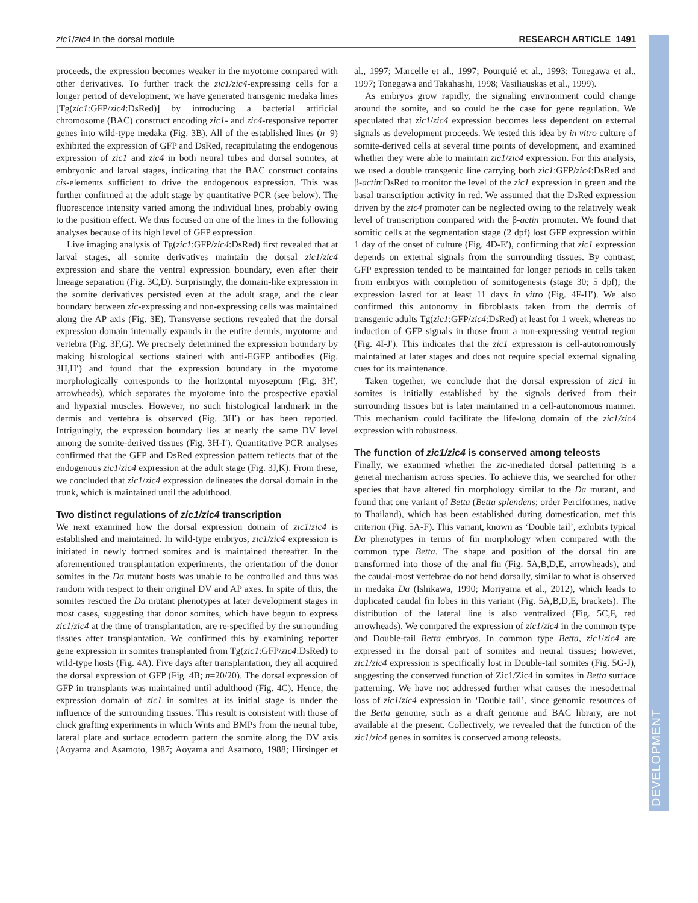zic1/zic4 in the dorsal module RESEARCH ARTICLE 1491
DEVELOPMENT
proceeds, the expression becomes weaker in the myotome compared with other derivatives. To further track the zic1/zic4-expressing cells for a longer period of development, we have generated transgenic medaka lines [Tg(zic1:GFP/zic4:DsRed)] by introducing a bacterial artificial chromosome (BAC) construct encoding zic1- and zic4-responsive reporter genes into wild-type medaka (Fig. 3B). All of the established lines (n=9) exhibited the expression of GFP and DsRed, recapitulating the endogenous expression of zic1 and zic4 in both neural tubes and dorsal somites, at embryonic and larval stages, indicating that the BAC construct contains cis-elements sufficient to drive the endogenous expression. This was further confirmed at the adult stage by quantitative PCR (see below). The fluorescence intensity varied among the individual lines, probably owing to the position effect. We thus focused on one of the lines in the following analyses because of its high level of GFP expression.
Live imaging analysis of Tg(zic1:GFP/zic4:DsRed) first revealed that at larval stages, all somite derivatives maintain the dorsal zic1/zic4 expression and share the ventral expression boundary, even after their lineage separation (Fig. 3C,D). Surprisingly, the domain-like expression in the somite derivatives persisted even at the adult stage, and the clear boundary between zic-expressing and non-expressing cells was maintained along the AP axis (Fig. 3E). Transverse sections revealed that the dorsal expression domain internally expands in the entire dermis, myotome and vertebra (Fig. 3F,G). We precisely determined the expression boundary by making histological sections stained with anti-EGFP antibodies (Fig. 3H,H′) and found that the expression boundary in the myotome morphologically corresponds to the horizontal myoseptum (Fig. 3H′, arrowheads), which separates the myotome into the prospective epaxial and hypaxial muscles. However, no such histological landmark in the dermis and vertebra is observed (Fig. 3H′) or has been reported. Intriguingly, the expression boundary lies at nearly the same DV level among the somite-derived tissues (Fig. 3H-I′). Quantitative PCR analyses confirmed that the GFP and DsRed expression pattern reflects that of the endogenous zic1/zic4 expression at the adult stage (Fig. 3J,K). From these, we concluded that zic1/zic4 expression delineates the dorsal domain in the trunk, which is maintained until the adulthood.
Two distinct regulations of zic1/zic4 transcription
We next examined how the dorsal expression domain of zic1/zic4 is established and maintained. In wild-type embryos, zic1/zic4 expression is initiated in newly formed somites and is maintained thereafter. In the aforementioned transplantation experiments, the orientation of the donor somites in the Da mutant hosts was unable to be controlled and thus was random with respect to their original DV and AP axes. In spite of this, the somites rescued the Da mutant phenotypes at later development stages in most cases, suggesting that donor somites, which have begun to express zic1/zic4 at the time of transplantation, are re-specified by the surrounding tissues after transplantation. We confirmed this by examining reporter gene expression in somites transplanted from Tg(zic1:GFP/zic4:DsRed) to wild-type hosts (Fig. 4A). Five days after transplantation, they all acquired the dorsal expression of GFP (Fig. 4B; n=20/20). The dorsal expression of GFP in transplants was maintained until adulthood (Fig. 4C). Hence, the expression domain of zic1 in somites at its initial stage is under the influence of the surrounding tissues. This result is consistent with those of chick grafting experiments in which Wnts and BMPs from the neural tube, lateral plate and surface ectoderm pattern the somite along the DV axis (Aoyama and Asamoto, 1987; Aoyama and Asamoto, 1988; Hirsinger et al., 1997; Marcelle et al., 1997; Pourquié et al., 1993; Tonegawa et al., 1997; Tonegawa and Takahashi, 1998; Vasiliauskas et al., 1999).
As embryos grow rapidly, the signaling environment could change around the somite, and so could be the case for gene regulation. We speculated that zic1/zic4 expression becomes less dependent on external signals as development proceeds. We tested this idea by in vitro culture of somite-derived cells at several time points of development, and examined whether they were able to maintain zic1/zic4 expression. For this analysis, we used a double transgenic line carrying both zic1:GFP/zic4:DsRed and β-actin:DsRed to monitor the level of the zic1 expression in green and the basal transcription activity in red. We assumed that the DsRed expression driven by the zic4 promoter can be neglected owing to the relatively weak level of transcription compared with the β-actin promoter. We found that somitic cells at the segmentation stage (2 dpf) lost GFP expression within 1 day of the onset of culture (Fig. 4D-E′), confirming that zic1 expression depends on external signals from the surrounding tissues. By contrast, GFP expression tended to be maintained for longer periods in cells taken from embryos with completion of somitogenesis (stage 30; 5 dpf); the expression lasted for at least 11 days in vitro (Fig. 4F-H′). We also confirmed this autonomy in fibroblasts taken from the dermis of transgenic adults Tg(zic1:GFP/zic4:DsRed) at least for 1 week, whereas no induction of GFP signals in those from a non-expressing ventral region (Fig. 4I-J′). This indicates that the zic1 expression is cell-autonomously maintained at later stages and does not require special external signaling cues for its maintenance.
Taken together, we conclude that the dorsal expression of zic1 in somites is initially established by the signals derived from their surrounding tissues but is later maintained in a cell-autonomous manner. This mechanism could facilitate the life-long domain of the zic1/zic4 expression with robustness.
The function of zic1/zic4 is conserved among teleosts
Finally, we examined whether the zic-mediated dorsal patterning is a general mechanism across species. To achieve this, we searched for other species that have altered fin morphology similar to the Da mutant, and found that one variant of Betta (Betta splendens; order Perciformes, native to Thailand), which has been established during domestication, met this criterion (Fig. 5A-F). This variant, known as ‘Double tail’, exhibits typical Da phenotypes in terms of fin morphology when compared with the common type Betta. The shape and position of the dorsal fin are transformed into those of the anal fin (Fig. 5A,B,D,E, arrowheads), and the caudal-most vertebrae do not bend dorsally, similar to what is observed in medaka Da (Ishikawa, 1990; Moriyama et al., 2012), which leads to duplicated caudal fin lobes in this variant (Fig. 5A,B,D,E, brackets). The distribution of the lateral line is also ventralized (Fig. 5C,F, red arrowheads). We compared the expression of zic1/zic4 in the common type and Double-tail Betta embryos. In common type Betta, zic1/zic4 are expressed in the dorsal part of somites and neural tissues; however, zic1/zic4 expression is specifically lost in Double-tail somites (Fig. 5G-J), suggesting the conserved function of Zic1/Zic4 in somites in Betta surface patterning. We have not addressed further what causes the mesodermal loss of zic1/zic4 expression in ‘Double tail’, since genomic resources of the Betta genome, such as a draft genome and BAC library, are not available at the present. Collectively, we revealed that the function of the zic1/zic4 genes in somites is conserved among teleosts.